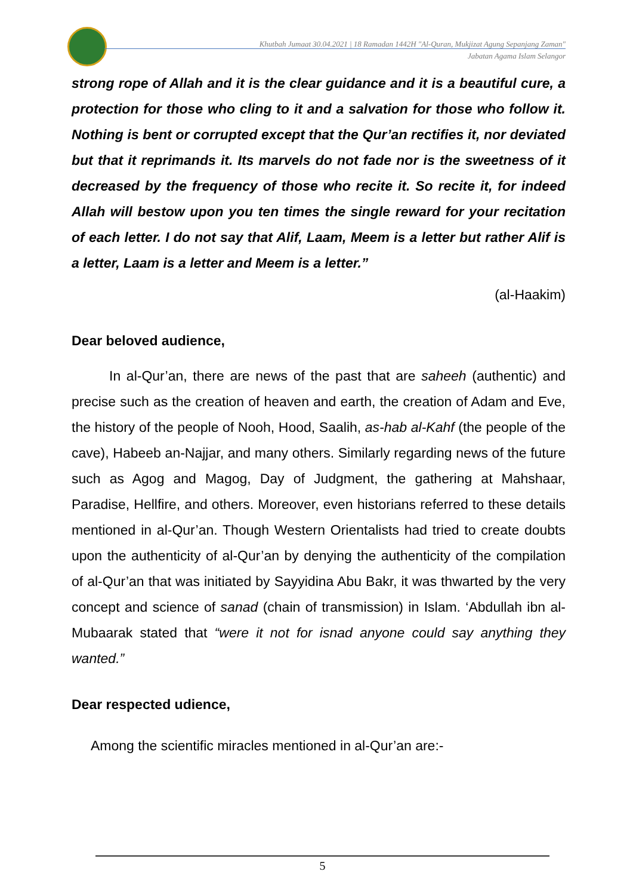Khutbah Jumaat 30.04.2021 | 18 Ramadan 1442H "Al-Quran, Mukjizat Agung Sepanjang Zaman"
Jabatan Agama Islam Selangor
strong rope of Allah and it is the clear guidance and it is a beautiful cure, a protection for those who cling to it and a salvation for those who follow it. Nothing is bent or corrupted except that the Qur’an rectifies it, nor deviated but that it reprimands it. Its marvels do not fade nor is the sweetness of it decreased by the frequency of those who recite it. So recite it, for indeed Allah will bestow upon you ten times the single reward for your recitation of each letter. I do not say that Alif, Laam, Meem is a letter but rather Alif is a letter, Laam is a letter and Meem is a letter.”
(al-Haakim)
Dear beloved audience,
In al-Qur’an, there are news of the past that are saheeh (authentic) and precise such as the creation of heaven and earth, the creation of Adam and Eve, the history of the people of Nooh, Hood, Saalih, as-hab al-Kahf (the people of the cave), Habeeb an-Najjar, and many others. Similarly regarding news of the future such as Agog and Magog, Day of Judgment, the gathering at Mahshaar, Paradise, Hellfire, and others. Moreover, even historians referred to these details mentioned in al-Qur’an. Though Western Orientalists had tried to create doubts upon the authenticity of al-Qur’an by denying the authenticity of the compilation of al-Qur’an that was initiated by Sayyidina Abu Bakr, it was thwarted by the very concept and science of sanad (chain of transmission) in Islam. ‘Abdullah ibn al-Mubaarak stated that “were it not for isnad anyone could say anything they wanted.”
Dear respected udience,
Among the scientific miracles mentioned in al-Qur’an are:-
5